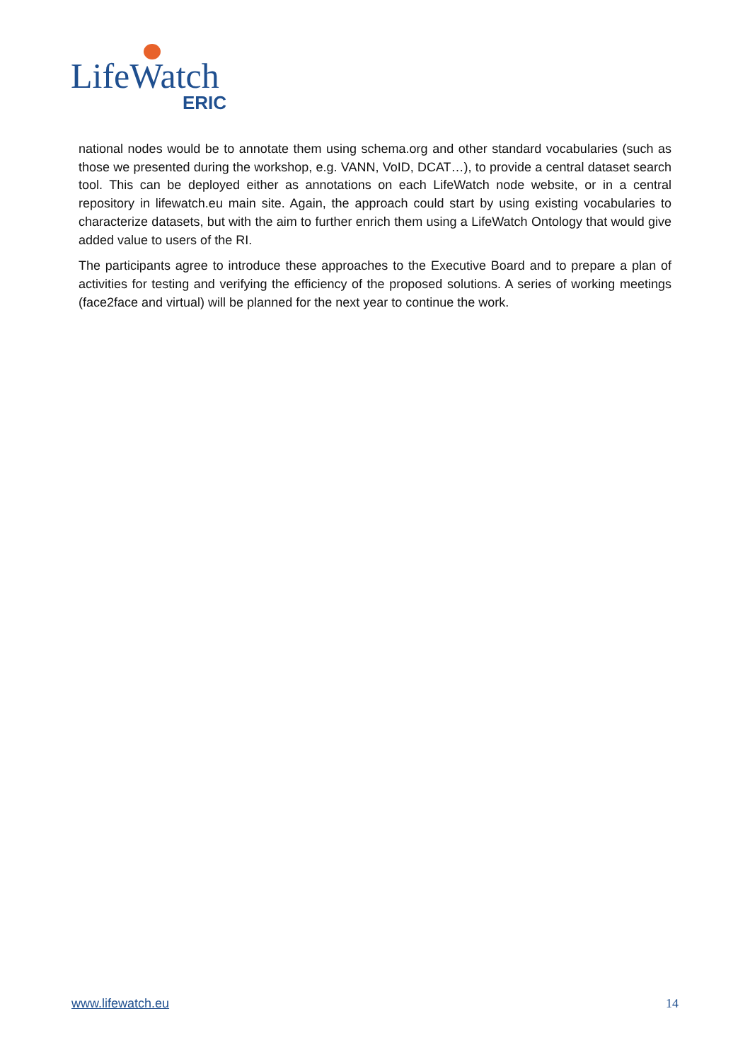LifeWatch
ERIC
national nodes would be to annotate them using schema.org and other standard vocabularies (such as those we presented during the workshop, e.g. VANN, VoID, DCAT…), to provide a central dataset search tool. This can be deployed either as annotations on each LifeWatch node website, or in a central repository in lifewatch.eu main site. Again, the approach could start by using existing vocabularies to characterize datasets, but with the aim to further enrich them using a LifeWatch Ontology that would give added value to users of the RI.
The participants agree to introduce these approaches to the Executive Board and to prepare a plan of activities for testing and verifying the efficiency of the proposed solutions. A series of working meetings (face2face and virtual) will be planned for the next year to continue the work.
www.lifewatch.eu 14